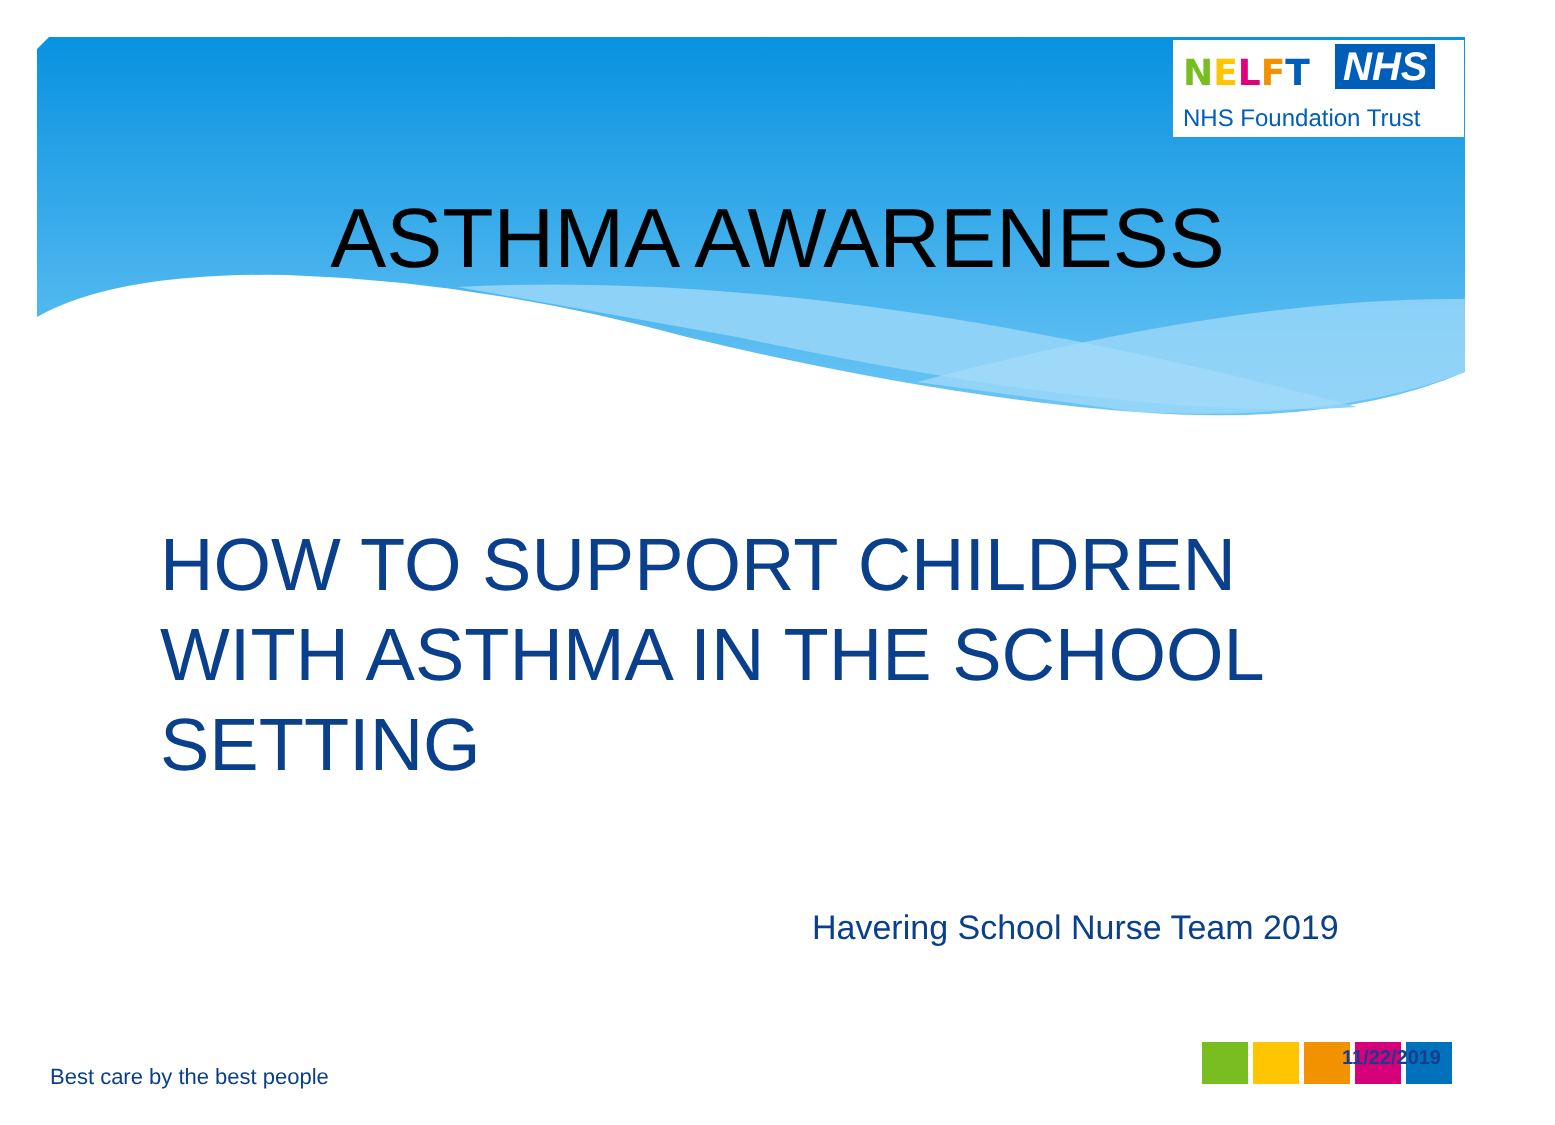NELFT NHS
NHS Foundation Trust
ASTHMA AWARENESS
HOW TO SUPPORT CHILDREN
WITH ASTHMA IN THE SCHOOL
SETTING
Havering School Nurse Team 2019
Best care by the best people
11/22/2019